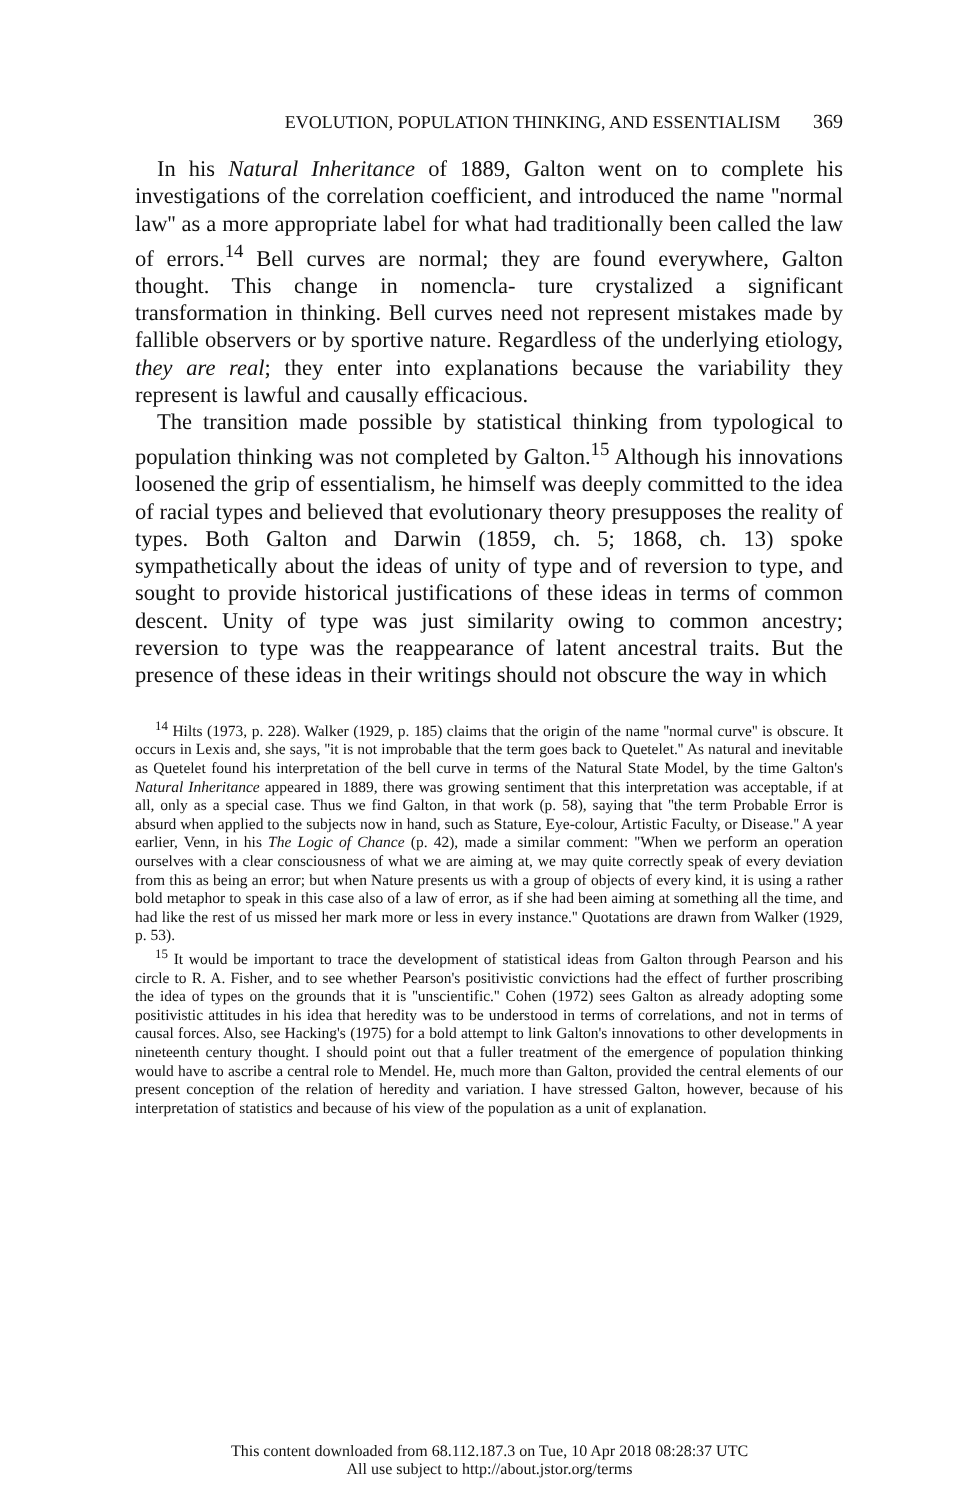EVOLUTION, POPULATION THINKING, AND ESSENTIALISM 369
In his Natural Inheritance of 1889, Galton went on to complete his investigations of the correlation coefficient, and introduced the name ''normal law'' as a more appropriate label for what had traditionally been called the law of errors.<sup>14</sup> Bell curves are normal; they are found everywhere, Galton thought. This change in nomencla- ture crystalized a significant transformation in thinking. Bell curves need not represent mistakes made by fallible observers or by sportive nature. Regardless of the underlying etiology, they are real; they enter into explanations because the variability they represent is lawful and causally efficacious.
The transition made possible by statistical thinking from typological to population thinking was not completed by Galton.<sup>15</sup> Although his innovations loosened the grip of essentialism, he himself was deeply committed to the idea of racial types and believed that evolutionary theory presupposes the reality of types. Both Galton and Darwin (1859, ch. 5; 1868, ch. 13) spoke sympathetically about the ideas of unity of type and of reversion to type, and sought to provide historical justifications of these ideas in terms of common descent. Unity of type was just similarity owing to common ancestry; reversion to type was the reappearance of latent ancestral traits. But the presence of these ideas in their writings should not obscure the way in which
<sup>14</sup> Hilts (1973, p. 228). Walker (1929, p. 185) claims that the origin of the name ''normal curve'' is obscure. It occurs in Lexis and, she says, ''it is not improbable that the term goes back to Quetelet.'' As natural and inevitable as Quetelet found his interpretation of the bell curve in terms of the Natural State Model, by the time Galton's Natural Inheritance appeared in 1889, there was growing sentiment that this interpretation was acceptable, if at all, only as a special case. Thus we find Galton, in that work (p. 58), saying that ''the term Probable Error is absurd when applied to the subjects now in hand, such as Stature, Eye-colour, Artistic Faculty, or Disease.'' A year earlier, Venn, in his The Logic of Chance (p. 42), made a similar comment: ''When we perform an operation ourselves with a clear consciousness of what we are aiming at, we may quite correctly speak of every deviation from this as being an error; but when Nature presents us with a group of objects of every kind, it is using a rather bold metaphor to speak in this case also of a law of error, as if she had been aiming at something all the time, and had like the rest of us missed her mark more or less in every instance.'' Quotations are drawn from Walker (1929, p. 53).
<sup>15</sup> It would be important to trace the development of statistical ideas from Galton through Pearson and his circle to R. A. Fisher, and to see whether Pearson's positivistic convictions had the effect of further proscribing the idea of types on the grounds that it is ''unscientific.'' Cohen (1972) sees Galton as already adopting some positivistic attitudes in his idea that heredity was to be understood in terms of correlations, and not in terms of causal forces. Also, see Hacking's (1975) for a bold attempt to link Galton's innovations to other developments in nineteenth century thought. I should point out that a fuller treatment of the emergence of population thinking would have to ascribe a central role to Mendel. He, much more than Galton, provided the central elements of our present conception of the relation of heredity and variation. I have stressed Galton, however, because of his interpretation of statistics and because of his view of the population as a unit of explanation.
This content downloaded from 68.112.187.3 on Tue, 10 Apr 2018 08:28:37 UTC
All use subject to http://about.jstor.org/terms